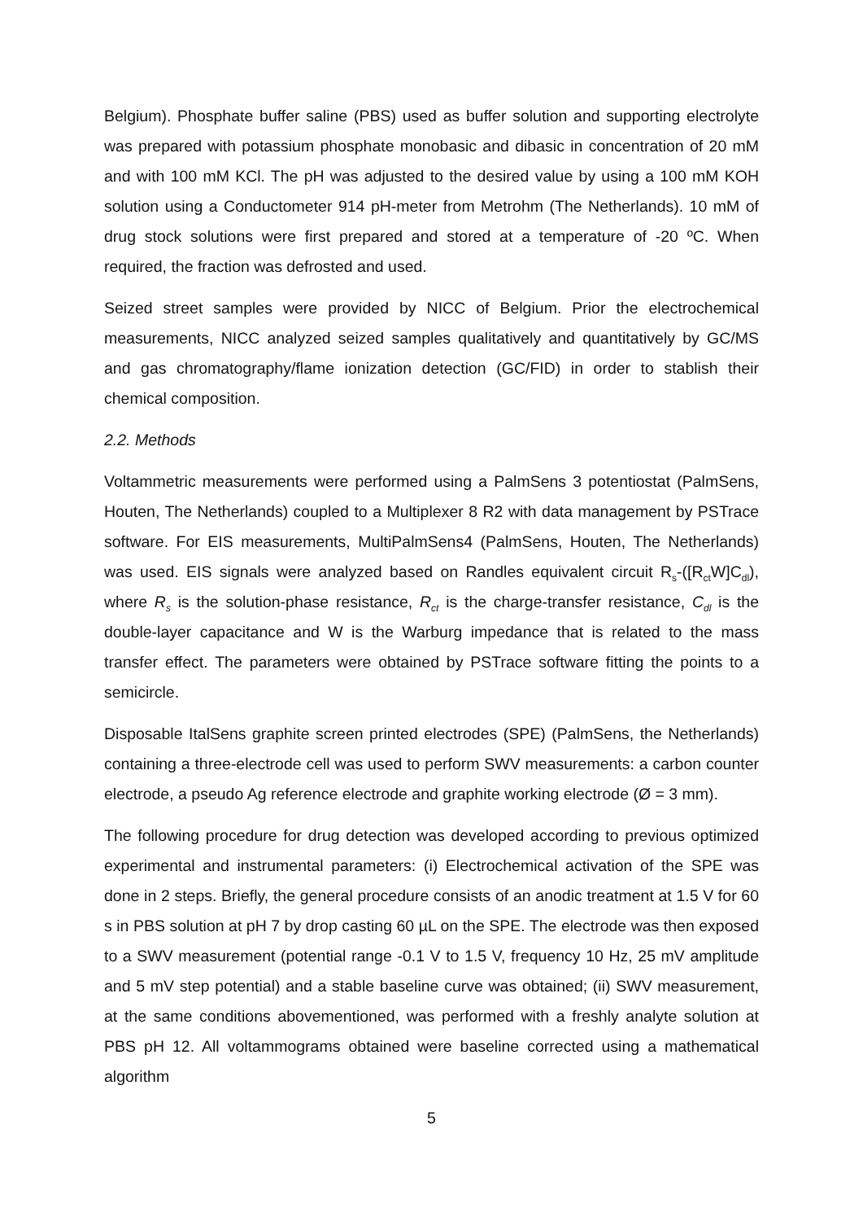Belgium). Phosphate buffer saline (PBS) used as buffer solution and supporting electrolyte was prepared with potassium phosphate monobasic and dibasic in concentration of 20 mM and with 100 mM KCl. The pH was adjusted to the desired value by using a 100 mM KOH solution using a Conductometer 914 pH-meter from Metrohm (The Netherlands). 10 mM of drug stock solutions were first prepared and stored at a temperature of -20 ºC. When required, the fraction was defrosted and used.
Seized street samples were provided by NICC of Belgium. Prior the electrochemical measurements, NICC analyzed seized samples qualitatively and quantitatively by GC/MS and gas chromatography/flame ionization detection (GC/FID) in order to stablish their chemical composition.
2.2. Methods
Voltammetric measurements were performed using a PalmSens 3 potentiostat (PalmSens, Houten, The Netherlands) coupled to a Multiplexer 8 R2 with data management by PSTrace software. For EIS measurements, MultiPalmSens4 (PalmSens, Houten, The Netherlands) was used. EIS signals were analyzed based on Randles equivalent circuit R<sub>s</sub>-([R<sub>ct</sub>W]C<sub>dl</sub>), where R<sub>s</sub> is the solution-phase resistance, R<sub>ct</sub> is the charge-transfer resistance, C<sub>dl</sub> is the double-layer capacitance and W is the Warburg impedance that is related to the mass transfer effect. The parameters were obtained by PSTrace software fitting the points to a semicircle.
Disposable ItalSens graphite screen printed electrodes (SPE) (PalmSens, the Netherlands) containing a three-electrode cell was used to perform SWV measurements: a carbon counter electrode, a pseudo Ag reference electrode and graphite working electrode (Ø = 3 mm).
The following procedure for drug detection was developed according to previous optimized experimental and instrumental parameters: (i) Electrochemical activation of the SPE was done in 2 steps. Briefly, the general procedure consists of an anodic treatment at 1.5 V for 60 s in PBS solution at pH 7 by drop casting 60 µL on the SPE. The electrode was then exposed to a SWV measurement (potential range -0.1 V to 1.5 V, frequency 10 Hz, 25 mV amplitude and 5 mV step potential) and a stable baseline curve was obtained; (ii) SWV measurement, at the same conditions abovementioned, was performed with a freshly analyte solution at PBS pH 12. All voltammograms obtained were baseline corrected using a mathematical algorithm
5